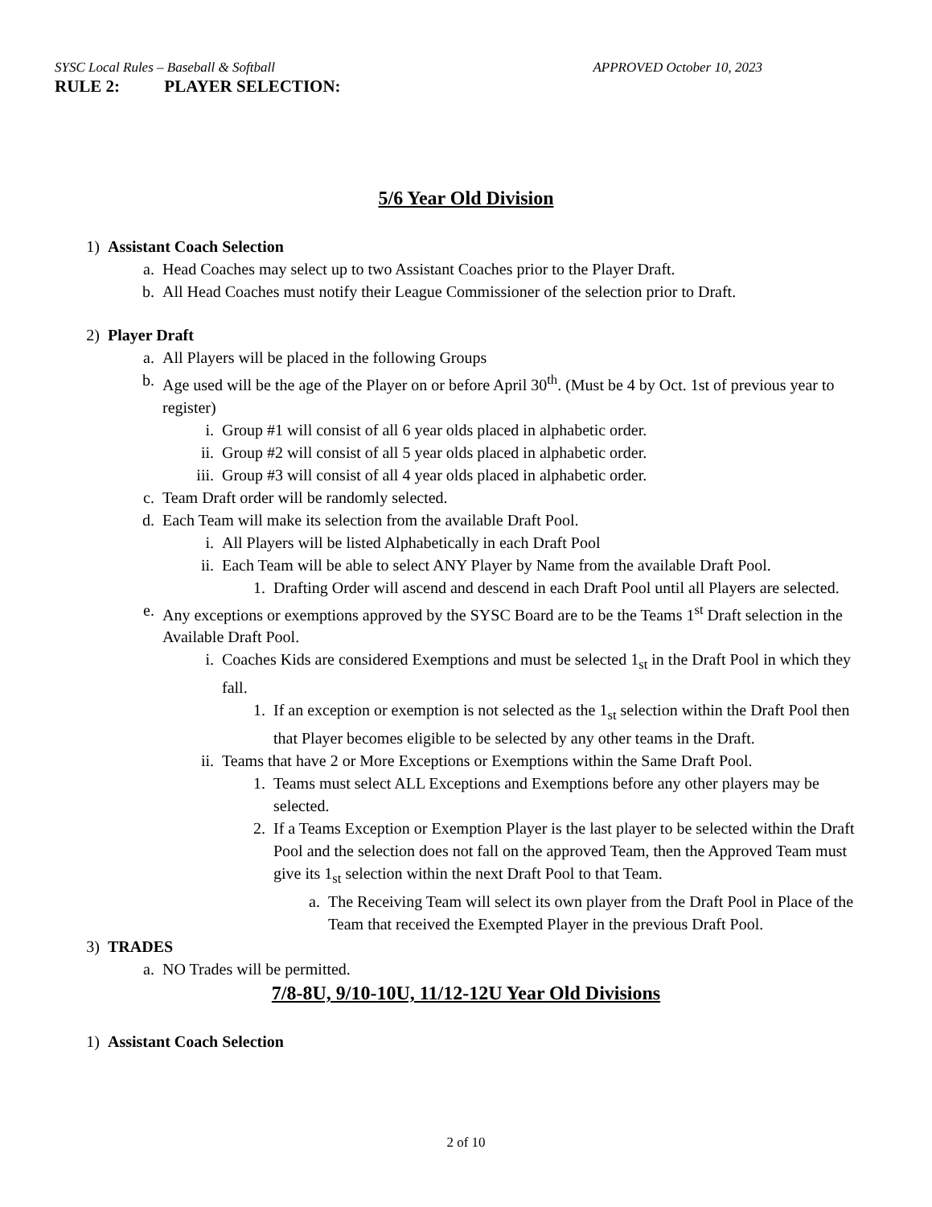SYSC Local Rules – Baseball & Softball APPROVED October 10, 2023
RULE 2: PLAYER SELECTION:
5/6 Year Old Division
1) Assistant Coach Selection
a. Head Coaches may select up to two Assistant Coaches prior to the Player Draft.
b. All Head Coaches must notify their League Commissioner of the selection prior to Draft.
2) Player Draft
a. All Players will be placed in the following Groups
b. Age used will be the age of the Player on or before April 30<sup>th</sup>. (Must be 4 by Oct. 1st of previous year to register)
i. Group #1 will consist of all 6 year olds placed in alphabetic order.
ii. Group #2 will consist of all 5 year olds placed in alphabetic order.
iii. Group #3 will consist of all 4 year olds placed in alphabetic order.
c. Team Draft order will be randomly selected.
d. Each Team will make its selection from the available Draft Pool.
i. All Players will be listed Alphabetically in each Draft Pool
ii. Each Team will be able to select ANY Player by Name from the available Draft Pool.
1. Drafting Order will ascend and descend in each Draft Pool until all Players are selected.
e. Any exceptions or exemptions approved by the SYSC Board are to be the Teams 1<sup>st</sup> Draft selection in the Available Draft Pool.
i. Coaches Kids are considered Exemptions and must be selected 1<sub>st</sub> in the Draft Pool in which they fall.
1. If an exception or exemption is not selected as the 1<sub>st</sub> selection within the Draft Pool then that Player becomes eligible to be selected by any other teams in the Draft.
ii. Teams that have 2 or More Exceptions or Exemptions within the Same Draft Pool.
1. Teams must select ALL Exceptions and Exemptions before any other players may be selected.
2. If a Teams Exception or Exemption Player is the last player to be selected within the Draft Pool and the selection does not fall on the approved Team, then the Approved Team must give its 1<sub>st</sub> selection within the next Draft Pool to that Team.
a. The Receiving Team will select its own player from the Draft Pool in Place of the Team that received the Exempted Player in the previous Draft Pool.
3) TRADES
a. NO Trades will be permitted.
7/8-8U, 9/10-10U, 11/12-12U Year Old Divisions
1) Assistant Coach Selection
2 of 10